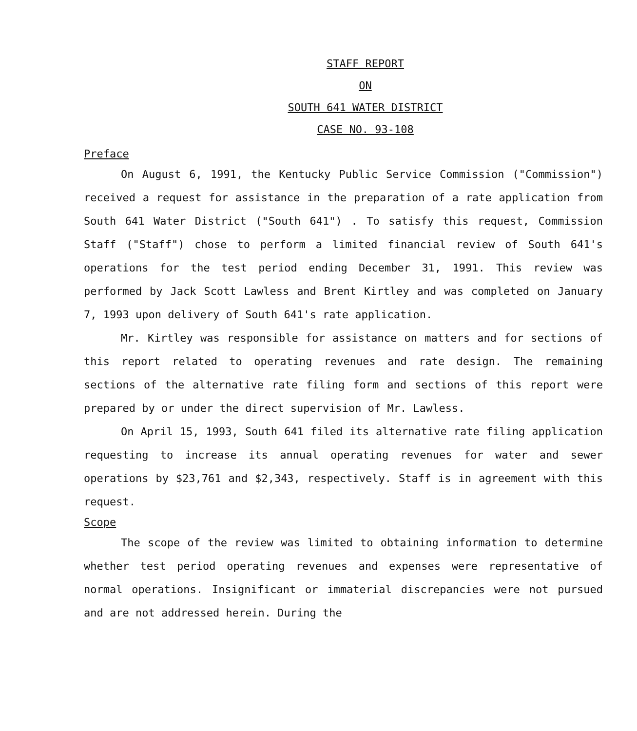STAFF REPORT
ON
SOUTH 641 WATER DISTRICT
CASE NO. 93-108
Preface
On August 6, 1991, the Kentucky Public Service Commission ("Commission") received a request for assistance in the preparation of a rate application from South 641 Water District ("South 641") . To satisfy this request, Commission Staff ("Staff") chose to perform a limited financial review of South 641's operations for the test period ending December 31, 1991. This review was performed by Jack Scott Lawless and Brent Kirtley and was completed on January 7, 1993 upon delivery of South 641's rate application.
Mr. Kirtley was responsible for assistance on matters and for sections of this report related to operating revenues and rate design. The remaining sections of the alternative rate filing form and sections of this report were prepared by or under the direct supervision of Mr. Lawless.
On April 15, 1993, South 641 filed its alternative rate filing application requesting to increase its annual operating revenues for water and sewer operations by $23,761 and $2,343, respectively. Staff is in agreement with this request.
Scope
The scope of the review was limited to obtaining information to determine whether test period operating revenues and expenses were representative of normal operations. Insignificant or immaterial discrepancies were not pursued and are not addressed herein. During the